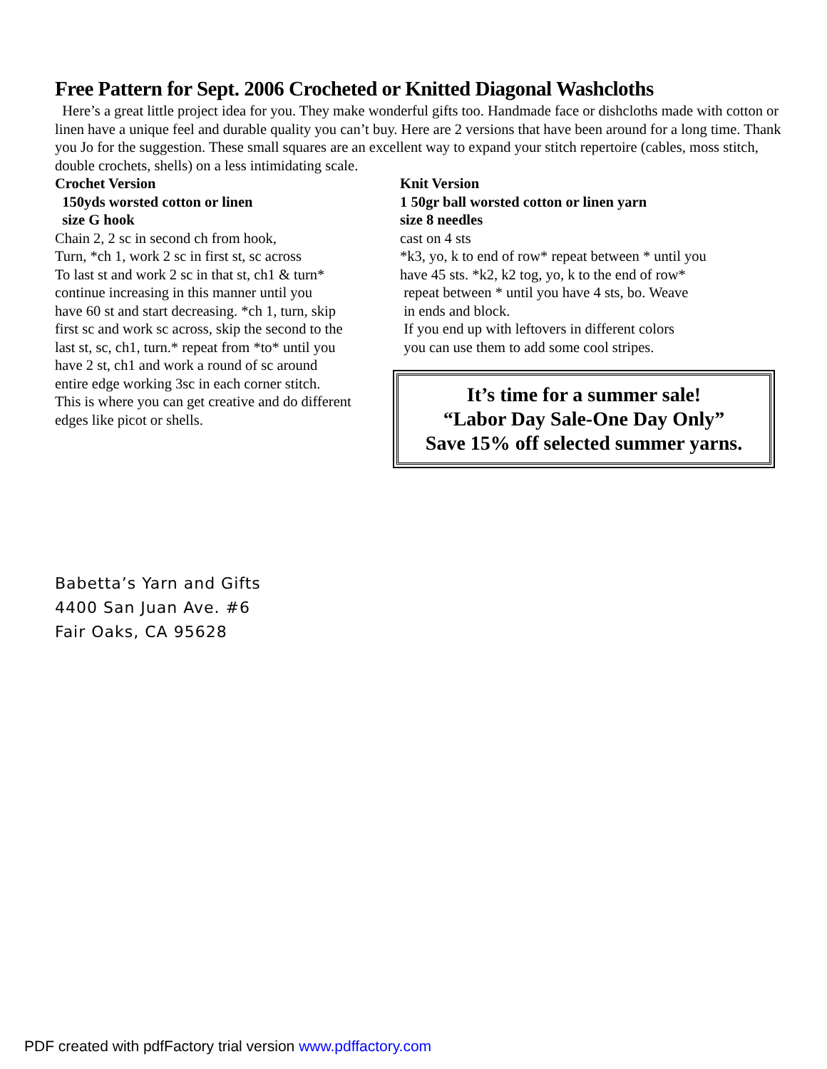Free Pattern for Sept. 2006 Crocheted or Knitted Diagonal Washcloths
Here’s a great little project idea for you. They make wonderful gifts too. Handmade face or dishcloths made with cotton or linen have a unique feel and durable quality you can’t buy. Here are 2 versions that have been around for a long time. Thank you Jo for the suggestion. These small squares are an excellent way to expand your stitch repertoire (cables, moss stitch, double crochets, shells) on a less intimidating scale.
Crochet Version
150yds worsted cotton or linen
size G hook
Chain 2, 2 sc in second ch from hook,
Turn, *ch 1, work 2 sc in first st, sc across
To last st and work 2 sc in that st, ch1 & turn*
continue increasing in this manner until you
have 60 st and start decreasing. *ch 1, turn, skip
first sc and work sc across, skip the second to the
last st, sc, ch1, turn.* repeat from *to* until you
have 2 st, ch1 and work a round of sc around
entire edge working 3sc in each corner stitch.
This is where you can get creative and do different
edges like picot or shells.
Knit Version
1 50gr ball worsted cotton or linen yarn
size 8 needles
cast on 4 sts
*k3, yo, k to end of row* repeat between * until you
have 45 sts. *k2, k2 tog, yo, k to the end of row*
repeat between * until you have 4 sts, bo. Weave
in ends and block.
If you end up with leftovers in different colors
you can use them to add some cool stripes.
It’s time for a summer sale!
“Labor Day Sale-One Day Only”
Save 15% off selected summer yarns.
Babetta’s Yarn and Gifts
4400 San Juan Ave. #6
Fair Oaks, CA 95628
PDF created with pdfFactory trial version www.pdffactory.com